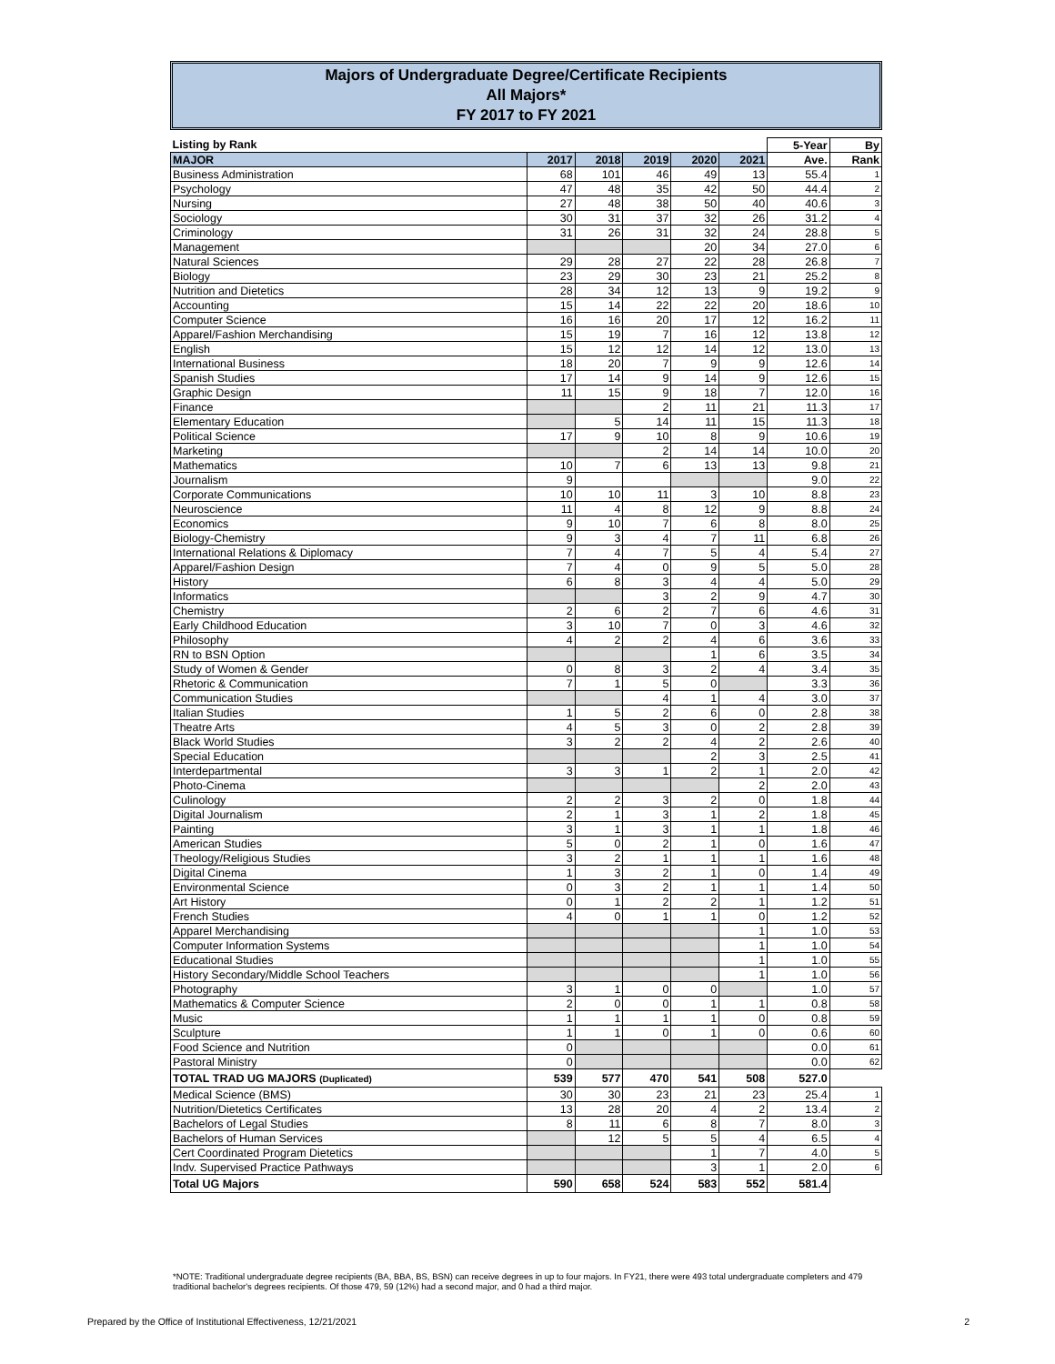Majors of Undergraduate Degree/Certificate Recipients
All Majors*
FY 2017 to FY 2021
| Listing by Rank | | | | | | 5-Year | By |
| --- | --- | --- | --- | --- | --- | --- | --- |
| MAJOR | 2017 | 2018 | 2019 | 2020 | 2021 | Ave. | Rank |
| Business Administration | 68 | 101 | 46 | 49 | 13 | 55.4 | 1 |
| Psychology | 47 | 48 | 35 | 42 | 50 | 44.4 | 2 |
| Nursing | 27 | 48 | 38 | 50 | 40 | 40.6 | 3 |
| Sociology | 30 | 31 | 37 | 32 | 26 | 31.2 | 4 |
| Criminology | 31 | 26 | 31 | 32 | 24 | 28.8 | 5 |
| Management | | | | 20 | 34 | 27.0 | 6 |
| Natural Sciences | 29 | 28 | 27 | 22 | 28 | 26.8 | 7 |
| Biology | 23 | 29 | 30 | 23 | 21 | 25.2 | 8 |
| Nutrition and Dietetics | 28 | 34 | 12 | 13 | 9 | 19.2 | 9 |
| Accounting | 15 | 14 | 22 | 22 | 20 | 18.6 | 10 |
| Computer Science | 16 | 16 | 20 | 17 | 12 | 16.2 | 11 |
| Apparel/Fashion Merchandising | 15 | 19 | 7 | 16 | 12 | 13.8 | 12 |
| English | 15 | 12 | 12 | 14 | 12 | 13.0 | 13 |
| International Business | 18 | 20 | 7 | 9 | 9 | 12.6 | 14 |
| Spanish Studies | 17 | 14 | 9 | 14 | 9 | 12.6 | 15 |
| Graphic Design | 11 | 15 | 9 | 18 | 7 | 12.0 | 16 |
| Finance | | | 2 | 11 | 21 | 11.3 | 17 |
| Elementary Education | | 5 | 14 | 11 | 15 | 11.3 | 18 |
| Political Science | 17 | 9 | 10 | 8 | 9 | 10.6 | 19 |
| Marketing | | | 2 | 14 | 14 | 10.0 | 20 |
| Mathematics | 10 | 7 | 6 | 13 | 13 | 9.8 | 21 |
| Journalism | 9 | | | | | 9.0 | 22 |
| Corporate Communications | 10 | 10 | 11 | 3 | 10 | 8.8 | 23 |
| Neuroscience | 11 | 4 | 8 | 12 | 9 | 8.8 | 24 |
| Economics | 9 | 10 | 7 | 6 | 8 | 8.0 | 25 |
| Biology-Chemistry | 9 | 3 | 4 | 7 | 11 | 6.8 | 26 |
| International Relations & Diplomacy | 7 | 4 | 7 | 5 | 4 | 5.4 | 27 |
| Apparel/Fashion Design | 7 | 4 | 0 | 9 | 5 | 5.0 | 28 |
| History | 6 | 8 | 3 | 4 | 4 | 5.0 | 29 |
| Informatics | | | 3 | 2 | 9 | 4.7 | 30 |
| Chemistry | 2 | 6 | 2 | 7 | 6 | 4.6 | 31 |
| Early Childhood Education | 3 | 10 | 7 | 0 | 3 | 4.6 | 32 |
| Philosophy | 4 | 2 | 2 | 4 | 6 | 3.6 | 33 |
| RN to BSN Option | | | | 1 | 6 | 3.5 | 34 |
| Study of Women & Gender | 0 | 8 | 3 | 2 | 4 | 3.4 | 35 |
| Rhetoric & Communication | 7 | 1 | 5 | 0 | | 3.3 | 36 |
| Communication Studies | | | 4 | 1 | 4 | 3.0 | 37 |
| Italian Studies | 1 | 5 | 2 | 6 | 0 | 2.8 | 38 |
| Theatre Arts | 4 | 5 | 3 | 0 | 2 | 2.8 | 39 |
| Black World Studies | 3 | 2 | 2 | 4 | 2 | 2.6 | 40 |
| Special Education | | | | 2 | 3 | 2.5 | 41 |
| Interdepartmental | 3 | 3 | 1 | 2 | 1 | 2.0 | 42 |
| Photo-Cinema | | | | | 2 | 2.0 | 43 |
| Culinology | 2 | 2 | 3 | 2 | 0 | 1.8 | 44 |
| Digital Journalism | 2 | 1 | 3 | 1 | 2 | 1.8 | 45 |
| Painting | 3 | 1 | 3 | 1 | 1 | 1.8 | 46 |
| American Studies | 5 | 0 | 2 | 1 | 0 | 1.6 | 47 |
| Theology/Religious Studies | 3 | 2 | 1 | 1 | 1 | 1.6 | 48 |
| Digital Cinema | 1 | 3 | 2 | 1 | 0 | 1.4 | 49 |
| Environmental Science | 0 | 3 | 2 | 1 | 1 | 1.4 | 50 |
| Art History | 0 | 1 | 2 | 2 | 1 | 1.2 | 51 |
| French Studies | 4 | 0 | 1 | 1 | 0 | 1.2 | 52 |
| Apparel Merchandising | | | | | 1 | 1.0 | 53 |
| Computer Information Systems | | | | | 1 | 1.0 | 54 |
| Educational Studies | | | | | 1 | 1.0 | 55 |
| History Secondary/Middle School Teachers | | | | | 1 | 1.0 | 56 |
| Photography | 3 | 1 | 0 | 0 | | 1.0 | 57 |
| Mathematics & Computer Science | 2 | 0 | 0 | 1 | 1 | 0.8 | 58 |
| Music | 1 | 1 | 1 | 1 | 0 | 0.8 | 59 |
| Sculpture | 1 | 1 | 0 | 1 | 0 | 0.6 | 60 |
| Food Science and Nutrition | 0 | | | | | 0.0 | 61 |
| Pastoral Ministry | 0 | | | | | 0.0 | 62 |
| TOTAL TRAD UG MAJORS (Duplicated) | 539 | 577 | 470 | 541 | 508 | 527.0 | |
| Medical Science (BMS) | 30 | 30 | 23 | 21 | 23 | 25.4 | 1 |
| Nutrition/Dietetics Certificates | 13 | 28 | 20 | 4 | 2 | 13.4 | 2 |
| Bachelors of Legal Studies | 8 | 11 | 6 | 8 | 7 | 8.0 | 3 |
| Bachelors of Human Services | | 12 | 5 | 5 | 4 | 6.5 | 4 |
| Cert Coordinated Program Dietetics | | | | 1 | 7 | 4.0 | 5 |
| Indv. Supervised Practice Pathways | | | | 3 | 1 | 2.0 | 6 |
| Total UG Majors | 590 | 658 | 524 | 583 | 552 | 581.4 | |
*NOTE: Traditional undergraduate degree recipients (BA, BBA, BS, BSN) can receive degrees in up to four majors. In FY21, there were 493 total undergraduate completers and 479 traditional bachelor's degrees recipients. Of those 479, 59 (12%) had a second major, and 0 had a third major.
Prepared by the Office of Institutional Effectiveness, 12/21/2021 2